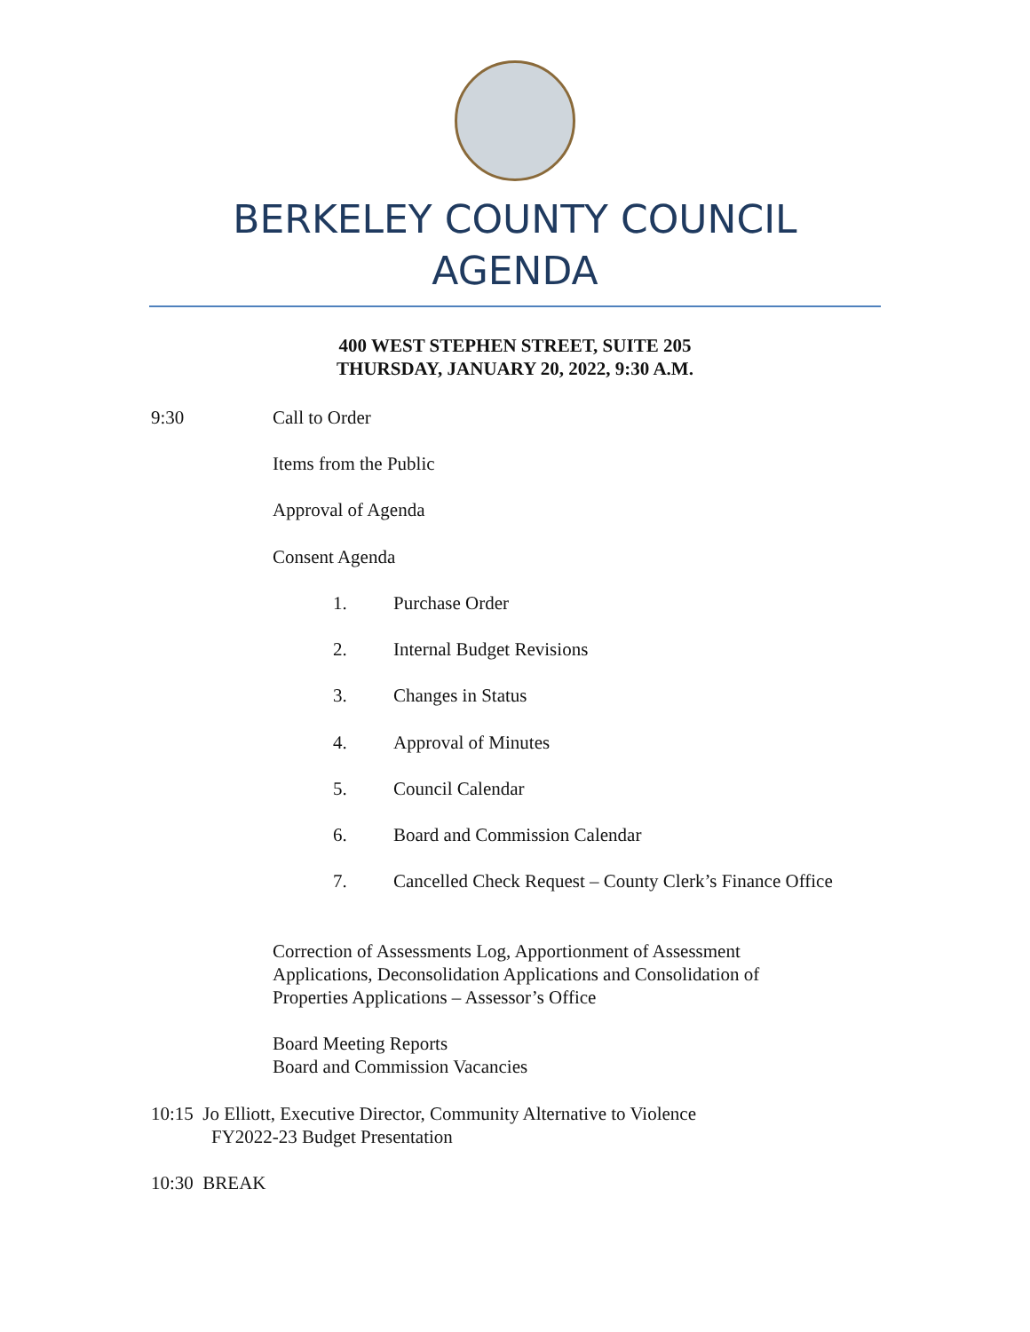BERKELEY COUNTY COUNCIL
AGENDA
400 WEST STEPHEN STREET, SUITE 205
THURSDAY, JANUARY 20, 2022, 9:30 A.M.
9:30 Call to Order
Items from the Public
Approval of Agenda
Consent Agenda
1. Purchase Order
2. Internal Budget Revisions
3. Changes in Status
4. Approval of Minutes
5. Council Calendar
6. Board and Commission Calendar
7. Cancelled Check Request – County Clerk’s Finance Office
Correction of Assessments Log, Apportionment of Assessment
Applications, Deconsolidation Applications and Consolidation of
Properties Applications – Assessor’s Office
Board Meeting Reports
Board and Commission Vacancies
10:15 Jo Elliott, Executive Director, Community Alternative to Violence
FY2022-23 Budget Presentation
10:30 BREAK